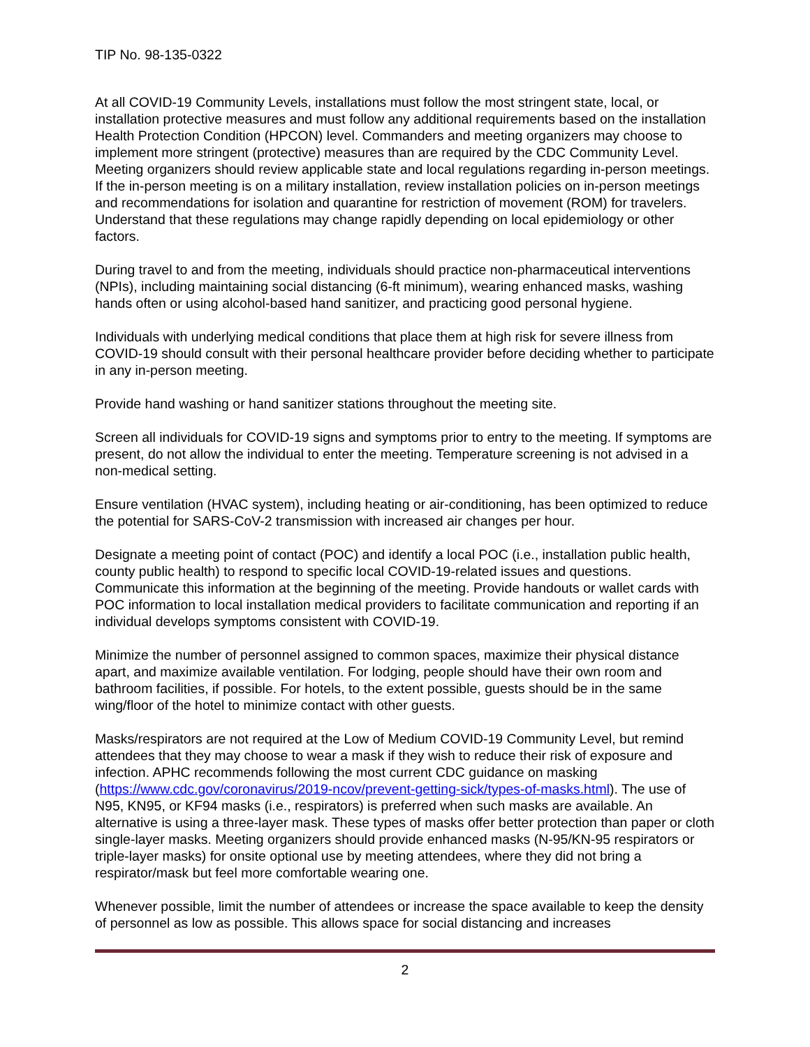TIP No. 98-135-0322
At all COVID-19 Community Levels, installations must follow the most stringent state, local, or installation protective measures and must follow any additional requirements based on the installation Health Protection Condition (HPCON) level. Commanders and meeting organizers may choose to implement more stringent (protective) measures than are required by the CDC Community Level. Meeting organizers should review applicable state and local regulations regarding in-person meetings. If the in-person meeting is on a military installation, review installation policies on in-person meetings and recommendations for isolation and quarantine for restriction of movement (ROM) for travelers. Understand that these regulations may change rapidly depending on local epidemiology or other factors.
During travel to and from the meeting, individuals should practice non-pharmaceutical interventions (NPIs), including maintaining social distancing (6-ft minimum), wearing enhanced masks, washing hands often or using alcohol-based hand sanitizer, and practicing good personal hygiene.
Individuals with underlying medical conditions that place them at high risk for severe illness from COVID-19 should consult with their personal healthcare provider before deciding whether to participate in any in-person meeting.
Provide hand washing or hand sanitizer stations throughout the meeting site.
Screen all individuals for COVID-19 signs and symptoms prior to entry to the meeting. If symptoms are present, do not allow the individual to enter the meeting. Temperature screening is not advised in a non-medical setting.
Ensure ventilation (HVAC system), including heating or air-conditioning, has been optimized to reduce the potential for SARS-CoV-2 transmission with increased air changes per hour.
Designate a meeting point of contact (POC) and identify a local POC (i.e., installation public health, county public health) to respond to specific local COVID-19-related issues and questions. Communicate this information at the beginning of the meeting. Provide handouts or wallet cards with POC information to local installation medical providers to facilitate communication and reporting if an individual develops symptoms consistent with COVID-19.
Minimize the number of personnel assigned to common spaces, maximize their physical distance apart, and maximize available ventilation. For lodging, people should have their own room and bathroom facilities, if possible. For hotels, to the extent possible, guests should be in the same wing/floor of the hotel to minimize contact with other guests.
Masks/respirators are not required at the Low of Medium COVID-19 Community Level, but remind attendees that they may choose to wear a mask if they wish to reduce their risk of exposure and infection. APHC recommends following the most current CDC guidance on masking (https://www.cdc.gov/coronavirus/2019-ncov/prevent-getting-sick/types-of-masks.html). The use of N95, KN95, or KF94 masks (i.e., respirators) is preferred when such masks are available. An alternative is using a three-layer mask. These types of masks offer better protection than paper or cloth single-layer masks. Meeting organizers should provide enhanced masks (N-95/KN-95 respirators or triple-layer masks) for onsite optional use by meeting attendees, where they did not bring a respirator/mask but feel more comfortable wearing one.
Whenever possible, limit the number of attendees or increase the space available to keep the density of personnel as low as possible. This allows space for social distancing and increases
2